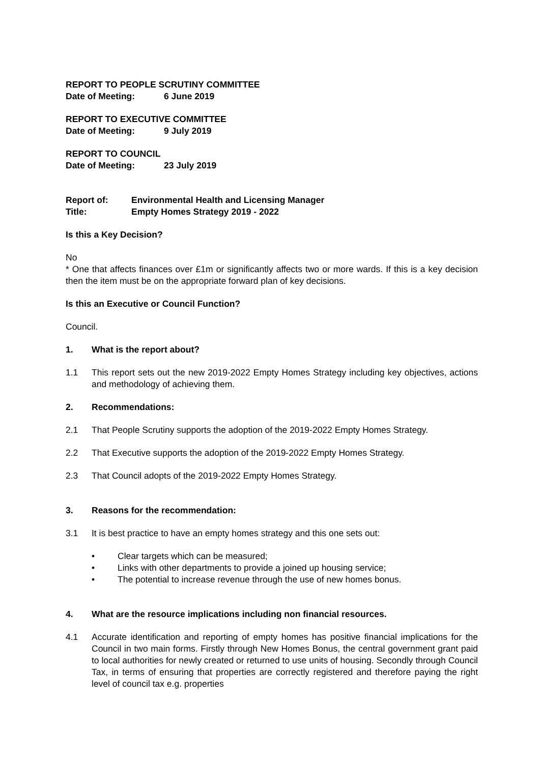REPORT TO PEOPLE SCRUTINY COMMITTEE
Date of Meeting: 6 June 2019
REPORT TO EXECUTIVE COMMITTEE
Date of Meeting: 9 July 2019
REPORT TO COUNCIL
Date of Meeting: 23 July 2019
Report of: Environmental Health and Licensing Manager
Title: Empty Homes Strategy 2019 - 2022
Is this a Key Decision?
No
* One that affects finances over £1m or significantly affects two or more wards. If this is a key decision then the item must be on the appropriate forward plan of key decisions.
Is this an Executive or Council Function?
Council.
1. What is the report about?
1.1 This report sets out the new 2019-2022 Empty Homes Strategy including key objectives, actions and methodology of achieving them.
2. Recommendations:
2.1 That People Scrutiny supports the adoption of the 2019-2022 Empty Homes Strategy.
2.2 That Executive supports the adoption of the 2019-2022 Empty Homes Strategy.
2.3 That Council adopts of the 2019-2022 Empty Homes Strategy.
3. Reasons for the recommendation:
3.1 It is best practice to have an empty homes strategy and this one sets out:
• Clear targets which can be measured;
• Links with other departments to provide a joined up housing service;
• The potential to increase revenue through the use of new homes bonus.
4. What are the resource implications including non financial resources.
4.1 Accurate identification and reporting of empty homes has positive financial implications for the Council in two main forms. Firstly through New Homes Bonus, the central government grant paid to local authorities for newly created or returned to use units of housing. Secondly through Council Tax, in terms of ensuring that properties are correctly registered and therefore paying the right level of council tax e.g. properties